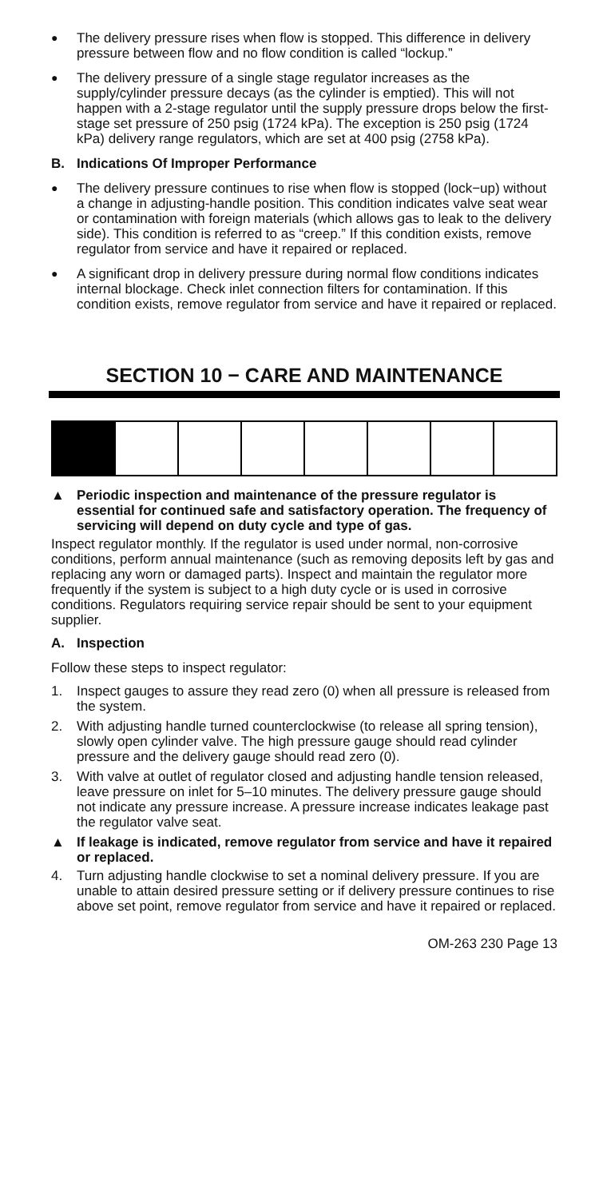●
The delivery pressure rises when flow is stopped. This difference in delivery pressure between flow and no flow condition is called “lockup.”
●
The delivery pressure of a single stage regulator increases as the supply/cylinder pressure decays (as the cylinder is emptied). This will not happen with a 2-stage regulator until the supply pressure drops below the first-stage set pressure of 250 psig (1724 kPa). The exception is 250 psig (1724 kPa) delivery range regulators, which are set at 400 psig (2758 kPa).
B. Indications Of Improper Performance
●
The delivery pressure continues to rise when flow is stopped (lock−up) without a change in adjusting-handle position. This condition indicates valve seat wear or contamination with foreign materials (which allows gas to leak to the delivery side). This condition is referred to as “creep.” If this condition exists, remove regulator from service and have it repaired or replaced.
●
A significant drop in delivery pressure during normal flow conditions indicates internal blockage. Check inlet connection filters for contamination. If this condition exists, remove regulator from service and have it repaired or replaced.
SECTION 10 − CARE AND MAINTENANCE
▲ Periodic inspection and maintenance of the pressure regulator is essential for continued safe and satisfactory operation. The frequency of servicing will depend on duty cycle and type of gas.
Inspect regulator monthly. If the regulator is used under normal, non-corrosive conditions, perform annual maintenance (such as removing deposits left by gas and replacing any worn or damaged parts). Inspect and maintain the regulator more frequently if the system is subject to a high duty cycle or is used in corrosive conditions. Regulators requiring service repair should be sent to your equipment supplier.
A. Inspection
Follow these steps to inspect regulator:
1. Inspect gauges to assure they read zero (0) when all pressure is released from the system.
2. With adjusting handle turned counterclockwise (to release all spring tension), slowly open cylinder valve. The high pressure gauge should read cylinder pressure and the delivery gauge should read zero (0).
3. With valve at outlet of regulator closed and adjusting handle tension released, leave pressure on inlet for 5–10 minutes. The delivery pressure gauge should not indicate any pressure increase. A pressure increase indicates leakage past the regulator valve seat.
▲ If leakage is indicated, remove regulator from service and have it repaired or replaced.
4. Turn adjusting handle clockwise to set a nominal delivery pressure. If you are unable to attain desired pressure setting or if delivery pressure continues to rise above set point, remove regulator from service and have it repaired or replaced.
OM-263 230 Page 13